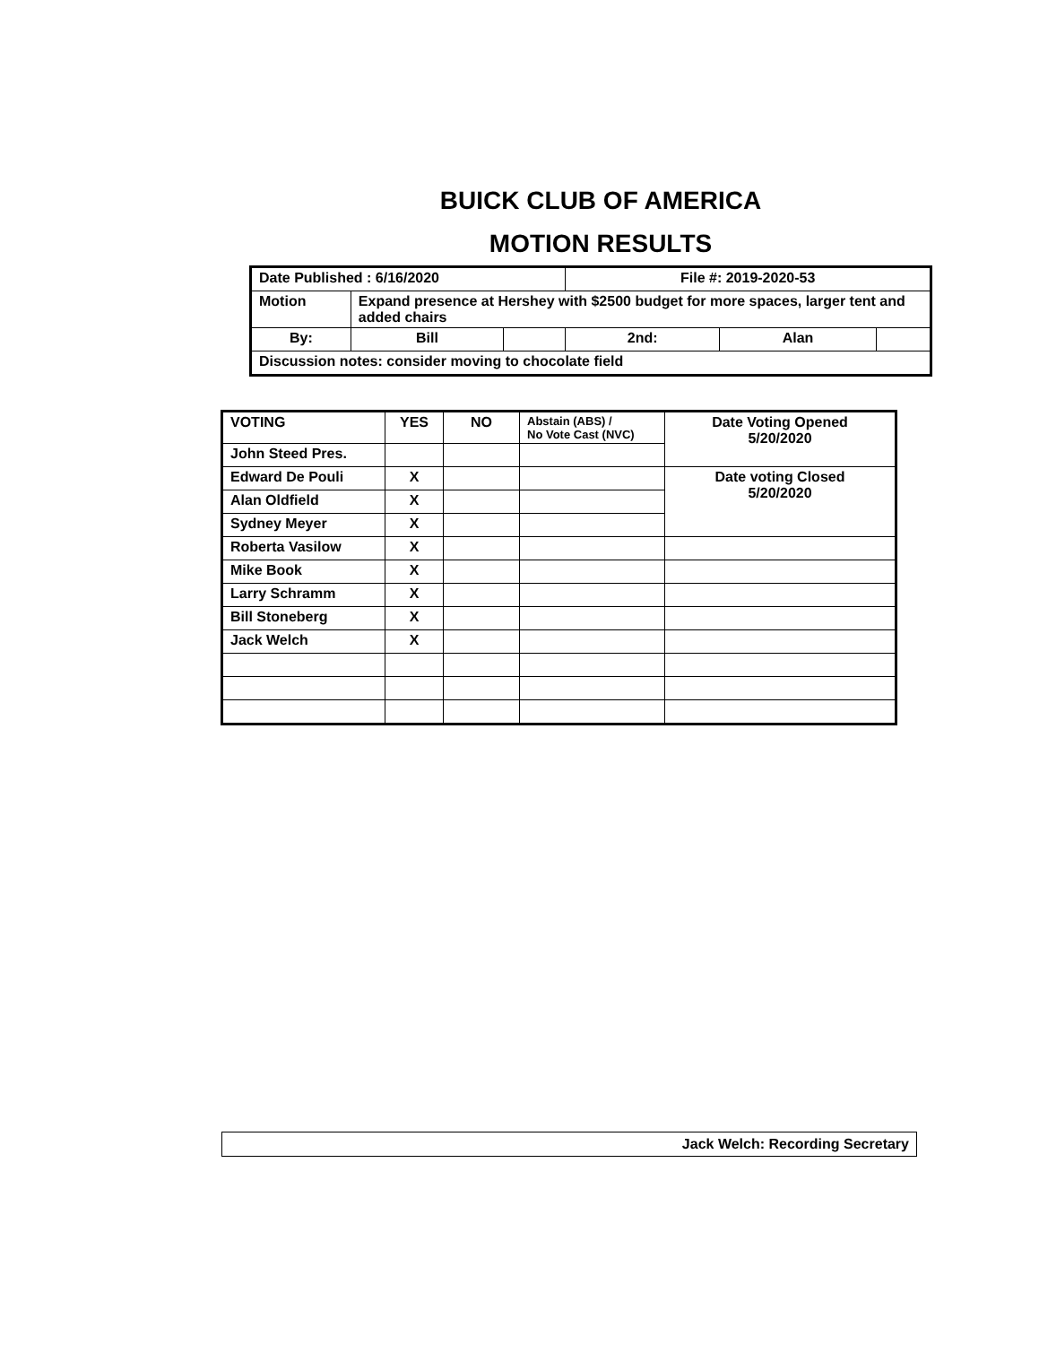BUICK CLUB OF AMERICA
MOTION RESULTS
| Date Published : 6/16/2020 | | | File #: 2019-2020-53 | | |
| Motion | Expand presence at Hershey with $2500 budget for more spaces, larger tent and added chairs | | | | |
| By: | Bill | | 2nd: | Alan | |
| Discussion notes: consider moving to chocolate field | | | | | |
| VOTING | YES | NO | Abstain (ABS) / No Vote Cast (NVC) | Date Voting Opened 5/20/2020 |
| John Steed Pres. | | | | |
| Edward De Pouli | X | | | Date voting Closed 5/20/2020 |
| Alan Oldfield | X | | | |
| Sydney Meyer | X | | | |
| Roberta Vasilow | X | | | |
| Mike Book | X | | | |
| Larry Schramm | X | | | |
| Bill Stoneberg | X | | | |
| Jack Welch | X | | | |
Jack Welch: Recording Secretary